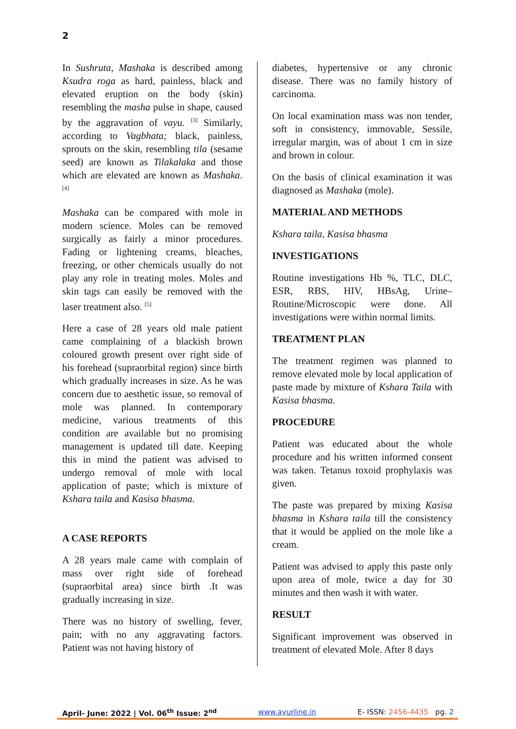2
In Sushruta, Mashaka is described among Ksudra roga as hard, painless, black and elevated eruption on the body (skin) resembling the masha pulse in shape, caused by the aggravation of vayu. <sup>[3]</sup> Similarly, according to Vagbhata; black, painless, sprouts on the skin, resembling tila (sesame seed) are known as Tilakalaka and those which are elevated are known as Mashaka. <sup>[4]</sup>
Mashaka can be compared with mole in modern science. Moles can be removed surgically as fairly a minor procedures. Fading or lightening creams, bleaches, freezing, or other chemicals usually do not play any role in treating moles. Moles and skin tags can easily be removed with the laser treatment also. <sup>[5]</sup>
Here a case of 28 years old male patient came complaining of a blackish brown coloured growth present over right side of his forehead (supraorbital region) since birth which gradually increases in size. As he was concern due to aesthetic issue, so removal of mole was planned. In contemporary medicine, various treatments of this condition are available but no promising management is updated till date. Keeping this in mind the patient was advised to undergo removal of mole with local application of paste; which is mixture of Kshara taila and Kasisa bhasma.
A CASE REPORTS
A 28 years male came with complain of mass over right side of forehead (supraorbital area) since birth .It was gradually increasing in size.
There was no history of swelling, fever, pain; with no any aggravating factors. Patient was not having history of
diabetes, hypertensive or any chronic disease. There was no family history of carcinoma.
On local examination mass was non tender, soft in consistency, immovable, Sessile, irregular margin, was of about 1 cm in size and brown in colour.
On the basis of clinical examination it was diagnosed as Mashaka (mole).
MATERIAL AND METHODS
Kshara taila, Kasisa bhasma
INVESTIGATIONS
Routine investigations Hb %, TLC, DLC, ESR, RBS, HIV, HBsAg, Urine–Routine/Microscopic were done. All investigations were within normal limits.
TREATMENT PLAN
The treatment regimen was planned to remove elevated mole by local application of paste made by mixture of Kshara Taila with Kasisa bhasma.
PROCEDURE
Patient was educated about the whole procedure and his written informed consent was taken. Tetanus toxoid prophylaxis was given.
The paste was prepared by mixing Kasisa bhasma in Kshara taila till the consistency that it would be applied on the mole like a cream.
Patient was advised to apply this paste only upon area of mole, twice a day for 30 minutes and then wash it with water.
RESULT
Significant improvement was observed in treatment of elevated Mole. After 8 days
April- June: 2022 | Vol. 06<sup>th</sup> Issue: 2<sup>nd</sup> www.ayurline.in E- ISSN: 2456-4435 pg. 2